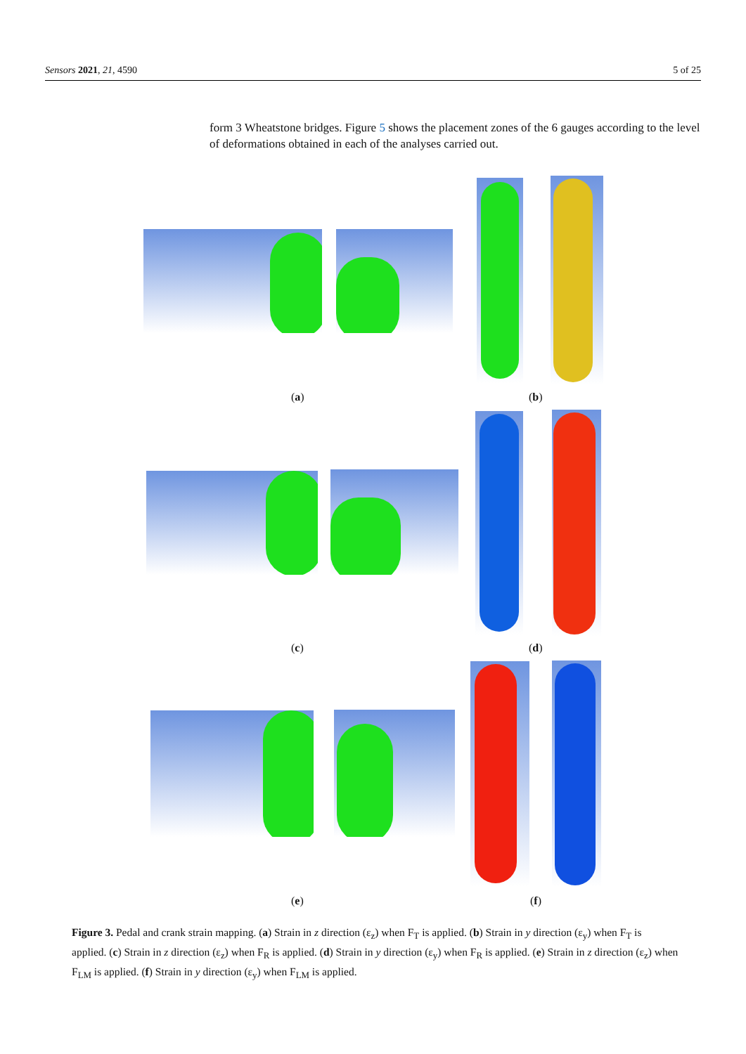Sensors 2021, 21, 4590 5 of 25
form 3 Wheatstone bridges. Figure 5 shows the placement zones of the 6 gauges according to the level of deformations obtained in each of the analyses carried out.
(a) (b)
(c) (d)
(e) (f)
Figure 3. Pedal and crank strain mapping. (a) Strain in z direction (ε<sub>z</sub>) when F<sub>T</sub> is applied. (b) Strain in y direction (ε<sub>y</sub>) when F<sub>T</sub> is applied. (c) Strain in z direction (ε<sub>z</sub>) when F<sub>R</sub> is applied. (d) Strain in y direction (ε<sub>y</sub>) when F<sub>R</sub> is applied. (e) Strain in z direction (ε<sub>z</sub>) when F<sub>LM</sub> is applied. (f) Strain in y direction (ε<sub>y</sub>) when F<sub>LM</sub> is applied.